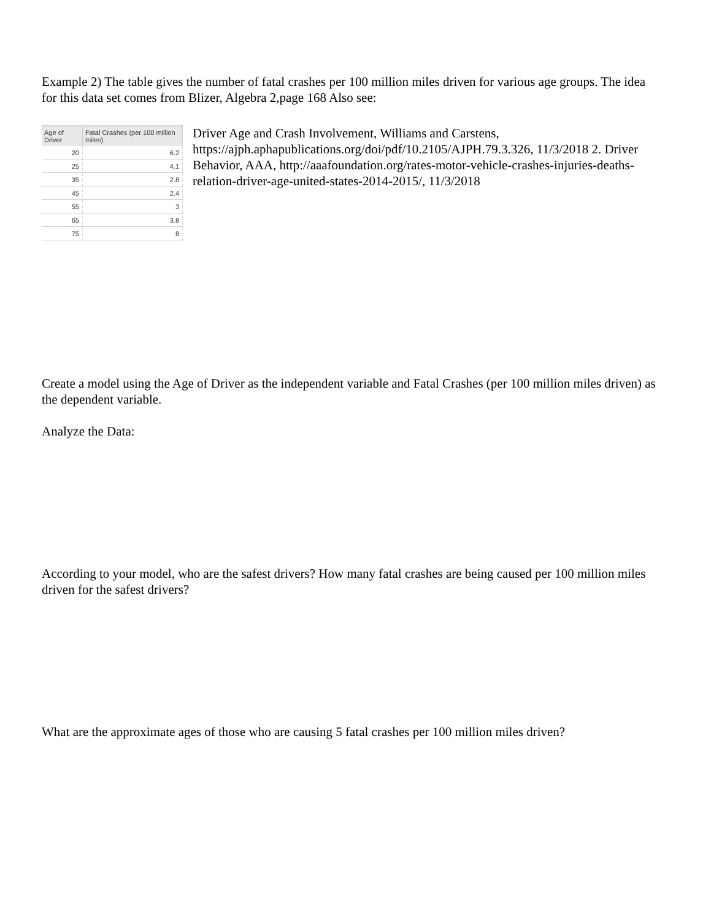Example 2) The table gives the number of fatal crashes per 100 million miles driven for various age groups. The idea for this data set comes from Blizer, Algebra 2,page 168 Also see:
| Age of Driver | Fatal Crashes (per 100 million miles) |
| --- | --- |
| 20 | 6.2 |
| 25 | 4.1 |
| 35 | 2.8 |
| 45 | 2.4 |
| 55 | 3 |
| 65 | 3.8 |
| 75 | 8 |
Driver Age and Crash Involvement, Williams and Carstens, https://ajph.aphapublications.org/doi/pdf/10.2105/AJPH.79.3.326, 11/3/2018 2. Driver Behavior, AAA, http://aaafoundation.org/rates-motor-vehicle-crashes-injuries-deaths-relation-driver-age-united-states-2014-2015/, 11/3/2018
Create a model using the Age of Driver as the independent variable and Fatal Crashes (per 100 million miles driven) as the dependent variable.
Analyze the Data:
According to your model, who are the safest drivers? How many fatal crashes are being caused per 100 million miles driven for the safest drivers?
What are the approximate ages of those who are causing 5 fatal crashes per 100 million miles driven?